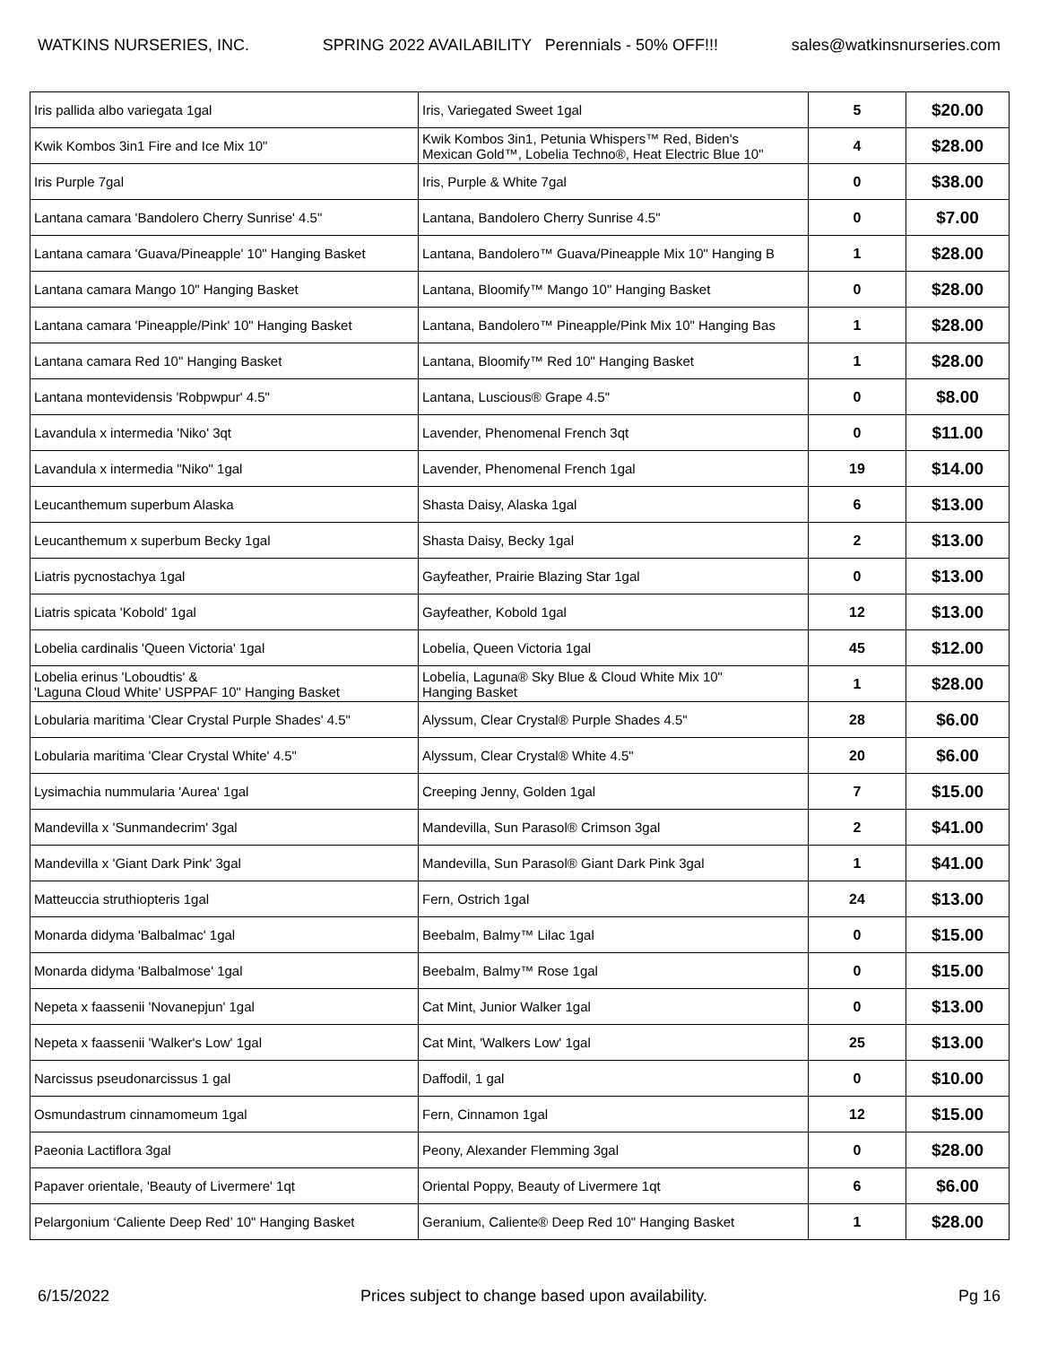WATKINS NURSERIES, INC. SPRING 2022 AVAILABILITY Perennials - 50% OFF!!! sales@watkinsnurseries.com
| Iris pallida albo variegata 1gal | Iris, Variegated Sweet 1gal | 5 | $20.00 |
| Kwik Kombos 3in1 Fire and Ice Mix 10" | Kwik Kombos 3in1, Petunia Whispers™ Red, Biden's Mexican Gold™, Lobelia Techno®, Heat Electric Blue 10" | 4 | $28.00 |
| Iris Purple 7gal | Iris, Purple & White 7gal | 0 | $38.00 |
| Lantana camara 'Bandolero Cherry Sunrise' 4.5" | Lantana, Bandolero Cherry Sunrise 4.5" | 0 | $7.00 |
| Lantana camara 'Guava/Pineapple' 10" Hanging Basket | Lantana, Bandolero™ Guava/Pineapple Mix 10" Hanging B | 1 | $28.00 |
| Lantana camara Mango 10" Hanging Basket | Lantana, Bloomify™ Mango 10" Hanging Basket | 0 | $28.00 |
| Lantana camara 'Pineapple/Pink' 10" Hanging Basket | Lantana, Bandolero™ Pineapple/Pink Mix 10" Hanging Bas | 1 | $28.00 |
| Lantana camara Red 10" Hanging Basket | Lantana, Bloomify™ Red 10" Hanging Basket | 1 | $28.00 |
| Lantana montevidensis 'Robpwpur' 4.5" | Lantana, Luscious® Grape 4.5" | 0 | $8.00 |
| Lavandula x intermedia 'Niko' 3qt | Lavender, Phenomenal French 3qt | 0 | $11.00 |
| Lavandula x intermedia "Niko" 1gal | Lavender, Phenomenal French 1gal | 19 | $14.00 |
| Leucanthemum superbum Alaska | Shasta Daisy, Alaska 1gal | 6 | $13.00 |
| Leucanthemum x superbum Becky 1gal | Shasta Daisy, Becky 1gal | 2 | $13.00 |
| Liatris pycnostachya 1gal | Gayfeather, Prairie Blazing Star 1gal | 0 | $13.00 |
| Liatris spicata 'Kobold' 1gal | Gayfeather, Kobold 1gal | 12 | $13.00 |
| Lobelia cardinalis 'Queen Victoria' 1gal | Lobelia, Queen Victoria 1gal | 45 | $12.00 |
| Lobelia erinus 'Loboudtis' & 'Laguna Cloud White' USPPAF 10" Hanging Basket | Lobelia, Laguna® Sky Blue & Cloud White Mix 10" Hanging Basket | 1 | $28.00 |
| Lobularia maritima 'Clear Crystal Purple Shades' 4.5" | Alyssum, Clear Crystal® Purple Shades 4.5" | 28 | $6.00 |
| Lobularia maritima 'Clear Crystal White' 4.5" | Alyssum, Clear Crystal® White 4.5" | 20 | $6.00 |
| Lysimachia nummularia 'Aurea' 1gal | Creeping Jenny, Golden 1gal | 7 | $15.00 |
| Mandevilla x 'Sunmandecrim' 3gal | Mandevilla, Sun Parasol® Crimson 3gal | 2 | $41.00 |
| Mandevilla x 'Giant Dark Pink' 3gal | Mandevilla, Sun Parasol® Giant Dark Pink 3gal | 1 | $41.00 |
| Matteuccia struthiopteris 1gal | Fern, Ostrich 1gal | 24 | $13.00 |
| Monarda didyma 'Balbalmac' 1gal | Beebalm, Balmy™ Lilac 1gal | 0 | $15.00 |
| Monarda didyma 'Balbalmose' 1gal | Beebalm, Balmy™ Rose 1gal | 0 | $15.00 |
| Nepeta x faassenii 'Novanepjun' 1gal | Cat Mint, Junior Walker 1gal | 0 | $13.00 |
| Nepeta x faassenii 'Walker's Low' 1gal | Cat Mint, 'Walkers Low' 1gal | 25 | $13.00 |
| Narcissus pseudonarcissus 1 gal | Daffodil, 1 gal | 0 | $10.00 |
| Osmundastrum cinnamomeum 1gal | Fern, Cinnamon 1gal | 12 | $15.00 |
| Paeonia Lactiflora 3gal | Peony, Alexander Flemming 3gal | 0 | $28.00 |
| Papaver orientale, 'Beauty of Livermere' 1qt | Oriental Poppy, Beauty of Livermere 1qt | 6 | $6.00 |
| Pelargonium ‘Caliente Deep Red’ 10" Hanging Basket | Geranium, Caliente® Deep Red 10" Hanging Basket | 1 | $28.00 |
6/15/2022 Prices subject to change based upon availability. Pg 16